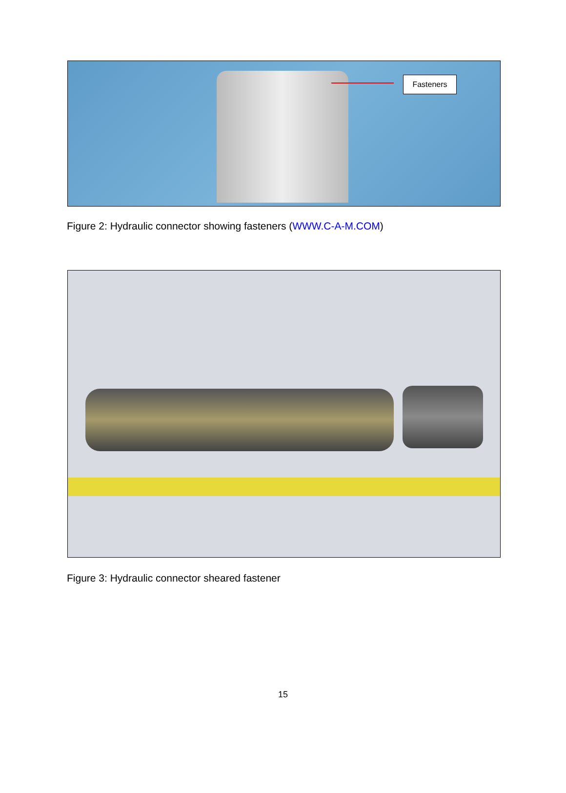Fasteners
Figure 2: Hydraulic connector showing fasteners (WWW.C-A-M.COM)
Figure 3: Hydraulic connector sheared fastener
15